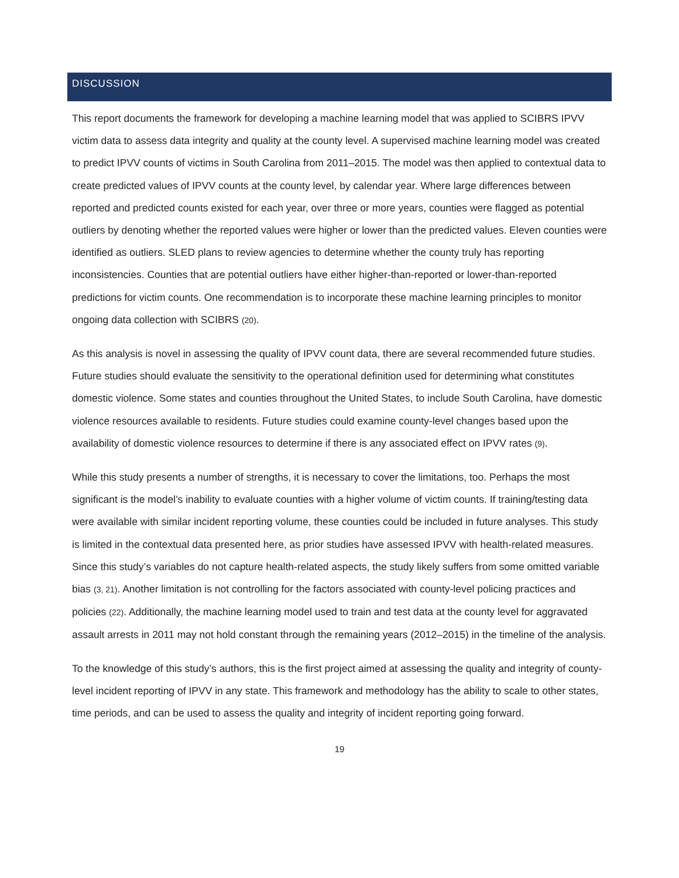DISCUSSION
This report documents the framework for developing a machine learning model that was applied to SCIBRS IPVV victim data to assess data integrity and quality at the county level. A supervised machine learning model was created to predict IPVV counts of victims in South Carolina from 2011–2015. The model was then applied to contextual data to create predicted values of IPVV counts at the county level, by calendar year. Where large differences between reported and predicted counts existed for each year, over three or more years, counties were flagged as potential outliers by denoting whether the reported values were higher or lower than the predicted values. Eleven counties were identified as outliers. SLED plans to review agencies to determine whether the county truly has reporting inconsistencies. Counties that are potential outliers have either higher-than-reported or lower-than-reported predictions for victim counts. One recommendation is to incorporate these machine learning principles to monitor ongoing data collection with SCIBRS (20).
As this analysis is novel in assessing the quality of IPVV count data, there are several recommended future studies. Future studies should evaluate the sensitivity to the operational definition used for determining what constitutes domestic violence. Some states and counties throughout the United States, to include South Carolina, have domestic violence resources available to residents. Future studies could examine county-level changes based upon the availability of domestic violence resources to determine if there is any associated effect on IPVV rates (9).
While this study presents a number of strengths, it is necessary to cover the limitations, too. Perhaps the most significant is the model’s inability to evaluate counties with a higher volume of victim counts. If training/testing data were available with similar incident reporting volume, these counties could be included in future analyses. This study is limited in the contextual data presented here, as prior studies have assessed IPVV with health-related measures. Since this study’s variables do not capture health-related aspects, the study likely suffers from some omitted variable bias (3, 21). Another limitation is not controlling for the factors associated with county-level policing practices and policies (22). Additionally, the machine learning model used to train and test data at the county level for aggravated assault arrests in 2011 may not hold constant through the remaining years (2012–2015) in the timeline of the analysis.
To the knowledge of this study’s authors, this is the first project aimed at assessing the quality and integrity of county-level incident reporting of IPVV in any state. This framework and methodology has the ability to scale to other states, time periods, and can be used to assess the quality and integrity of incident reporting going forward.
19